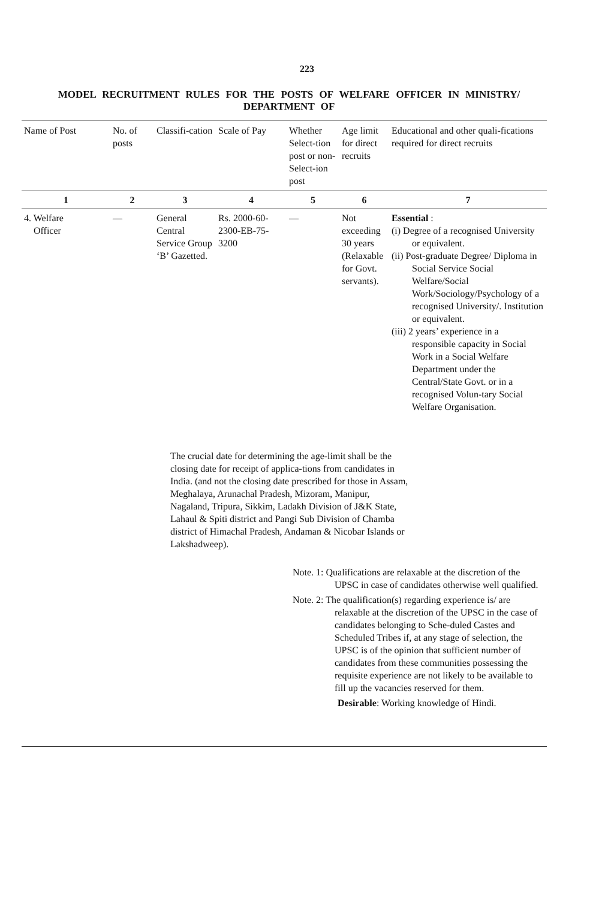223
MODEL RECRUITMENT RULES FOR THE POSTS OF WELFARE OFFICER IN MINISTRY/ DEPARTMENT OF
| Name of Post | No. of posts | Classifi-cation | Scale of Pay | Whether Select-tion post or non-Select-ion post | Age limit for direct recruits | Educational and other quali-fications required for direct recruits |
| --- | --- | --- | --- | --- | --- | --- |
| 1 | 2 | 3 | 4 | 5 | 6 | 7 |
| 4. Welfare Officer | — | General Central Service Group ‘B’ Gazetted. | Rs. 2000-60-2300-EB-75-3200 | — | Not exceeding 30 years (Relaxable for Govt. servants). | Essential : (i) Degree of a recognised University or equivalent. (ii) Post-graduate Degree/ Diploma in Social Service Social Welfare/Social Work/Sociology/Psychology of a recognised University/. Institution or equivalent. (iii) 2 years’ experience in a responsible capacity in Social Work in a Social Welfare Department under the Central/State Govt. or in a recognised Volun-tary Social Welfare Organisation. |
The crucial date for determining the age-limit shall be the closing date for receipt of applica-tions from candidates in India. (and not the closing date prescribed for those in Assam, Meghalaya, Arunachal Pradesh, Mizoram, Manipur, Nagaland, Tripura, Sikkim, Ladakh Division of J&K State, Lahaul & Spiti district and Pangi Sub Division of Chamba district of Himachal Pradesh, Andaman & Nicobar Islands or Lakshadweep).
Note. 1: Qualifications are relaxable at the discretion of the UPSC in case of candidates otherwise well qualified.
Note. 2: The qualification(s) regarding experience is/ are relaxable at the discretion of the UPSC in the case of candidates belonging to Sche-duled Castes and Scheduled Tribes if, at any stage of selection, the UPSC is of the opinion that sufficient number of candidates from these communities possessing the requisite experience are not likely to be available to fill up the vacancies reserved for them.
Desirable: Working knowledge of Hindi.